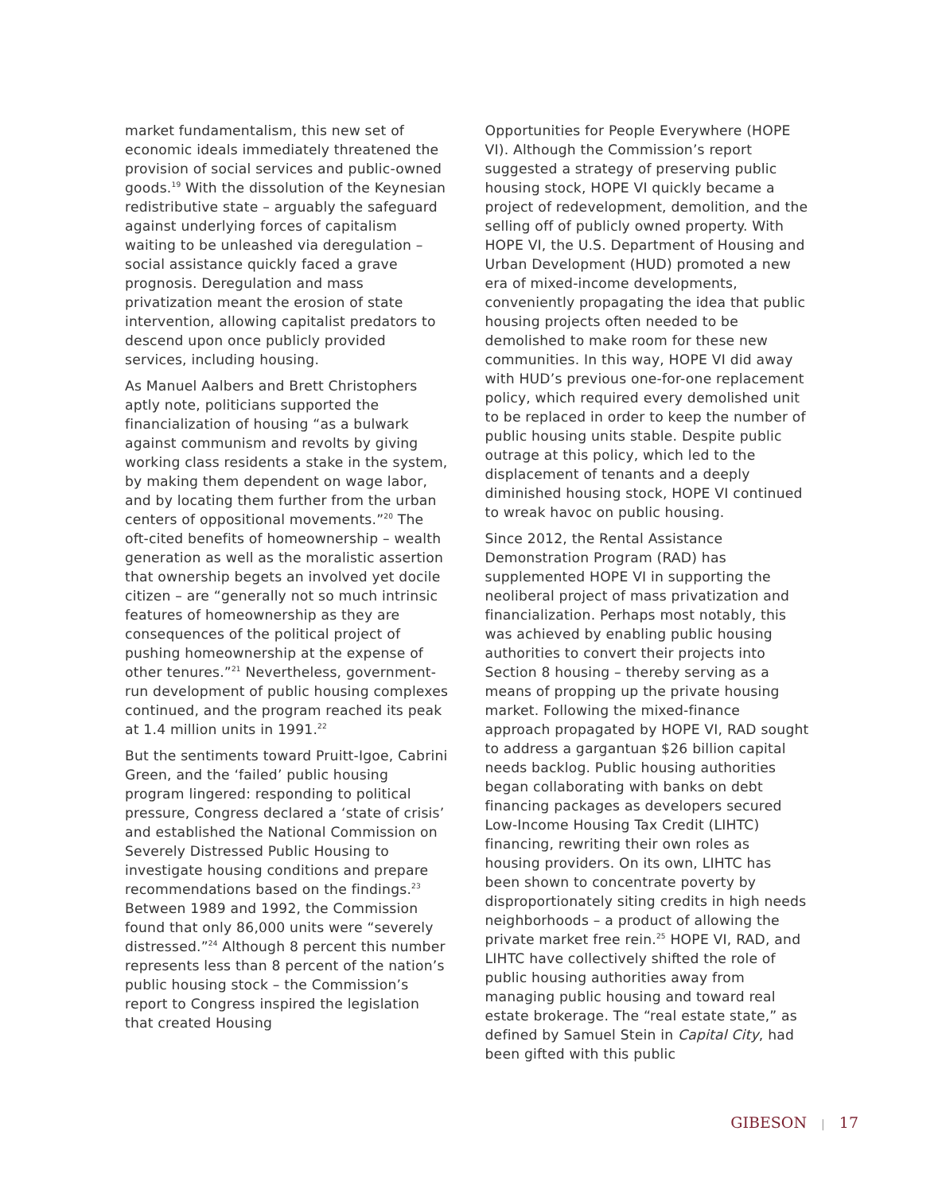market fundamentalism, this new set of economic ideals immediately threatened the provision of social services and public-owned goods.<sup>19</sup> With the dissolution of the Keynesian redistributive state – arguably the safeguard against underlying forces of capitalism waiting to be unleashed via deregulation – social assistance quickly faced a grave prognosis. Deregulation and mass privatization meant the erosion of state intervention, allowing capitalist predators to descend upon once publicly provided services, including housing.
As Manuel Aalbers and Brett Christophers aptly note, politicians supported the financialization of housing “as a bulwark against communism and revolts by giving working class residents a stake in the system, by making them dependent on wage labor, and by locating them further from the urban centers of oppositional movements.”<sup>20</sup> The oft-cited benefits of homeownership – wealth generation as well as the moralistic assertion that ownership begets an involved yet docile citizen – are “generally not so much intrinsic features of homeownership as they are consequences of the political project of pushing homeownership at the expense of other tenures.”<sup>21</sup> Nevertheless, government-run development of public housing complexes continued, and the program reached its peak at 1.4 million units in 1991.<sup>22</sup>
But the sentiments toward Pruitt-Igoe, Cabrini Green, and the ‘failed’ public housing program lingered: responding to political pressure, Congress declared a ‘state of crisis’ and established the National Commission on Severely Distressed Public Housing to investigate housing conditions and prepare recommendations based on the findings.<sup>23</sup> Between 1989 and 1992, the Commission found that only 86,000 units were “severely distressed.”<sup>24</sup> Although 8 percent this number represents less than 8 percent of the nation’s public housing stock – the Commission’s report to Congress inspired the legislation that created Housing
Opportunities for People Everywhere (HOPE VI). Although the Commission’s report suggested a strategy of preserving public housing stock, HOPE VI quickly became a project of redevelopment, demolition, and the selling off of publicly owned property. With HOPE VI, the U.S. Department of Housing and Urban Development (HUD) promoted a new era of mixed-income developments, conveniently propagating the idea that public housing projects often needed to be demolished to make room for these new communities. In this way, HOPE VI did away with HUD’s previous one-for-one replacement policy, which required every demolished unit to be replaced in order to keep the number of public housing units stable. Despite public outrage at this policy, which led to the displacement of tenants and a deeply diminished housing stock, HOPE VI continued to wreak havoc on public housing.
Since 2012, the Rental Assistance Demonstration Program (RAD) has supplemented HOPE VI in supporting the neoliberal project of mass privatization and financialization. Perhaps most notably, this was achieved by enabling public housing authorities to convert their projects into Section 8 housing – thereby serving as a means of propping up the private housing market. Following the mixed-finance approach propagated by HOPE VI, RAD sought to address a gargantuan $26 billion capital needs backlog. Public housing authorities began collaborating with banks on debt financing packages as developers secured Low-Income Housing Tax Credit (LIHTC) financing, rewriting their own roles as housing providers. On its own, LIHTC has been shown to concentrate poverty by disproportionately siting credits in high needs neighborhoods – a product of allowing the private market free rein.<sup>25</sup> HOPE VI, RAD, and LIHTC have collectively shifted the role of public housing authorities away from managing public housing and toward real estate brokerage. The “real estate state,” as defined by Samuel Stein in Capital City, had been gifted with this public
GIBESON | 17